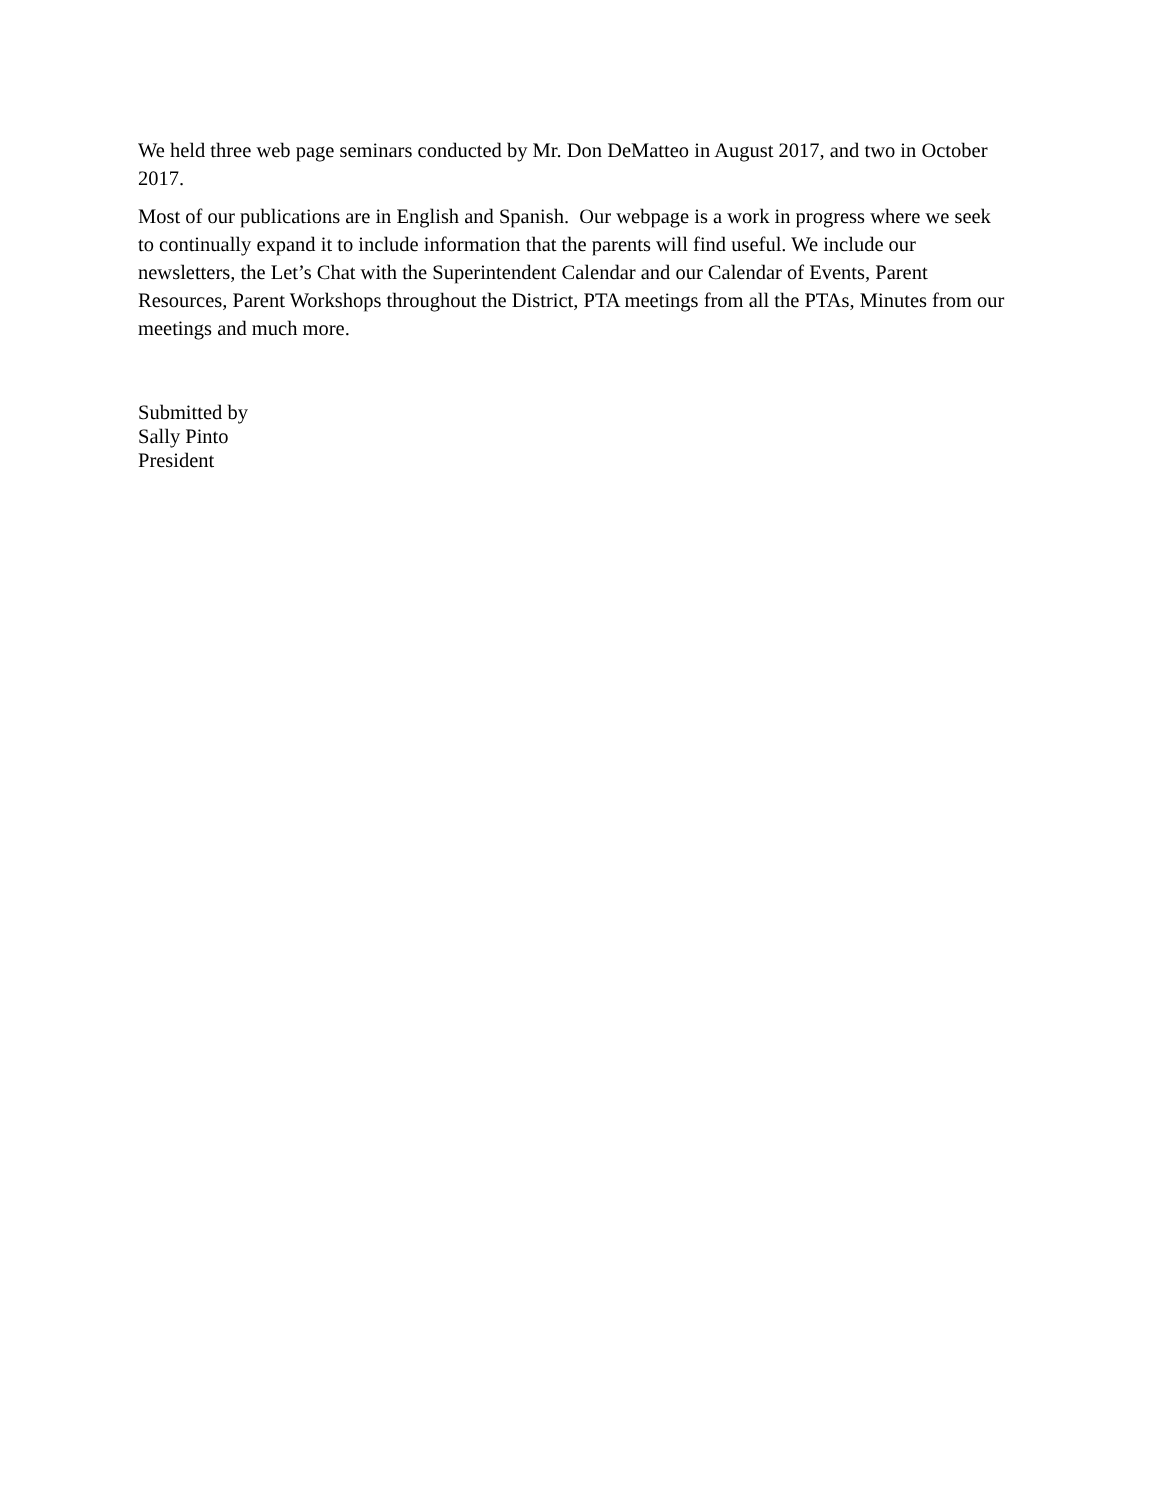We held three web page seminars conducted by Mr. Don DeMatteo in August 2017, and two in October 2017.
Most of our publications are in English and Spanish. Our webpage is a work in progress where we seek to continually expand it to include information that the parents will find useful. We include our newsletters, the Let’s Chat with the Superintendent Calendar and our Calendar of Events, Parent Resources, Parent Workshops throughout the District, PTA meetings from all the PTAs, Minutes from our meetings and much more.
Submitted by
Sally Pinto
President